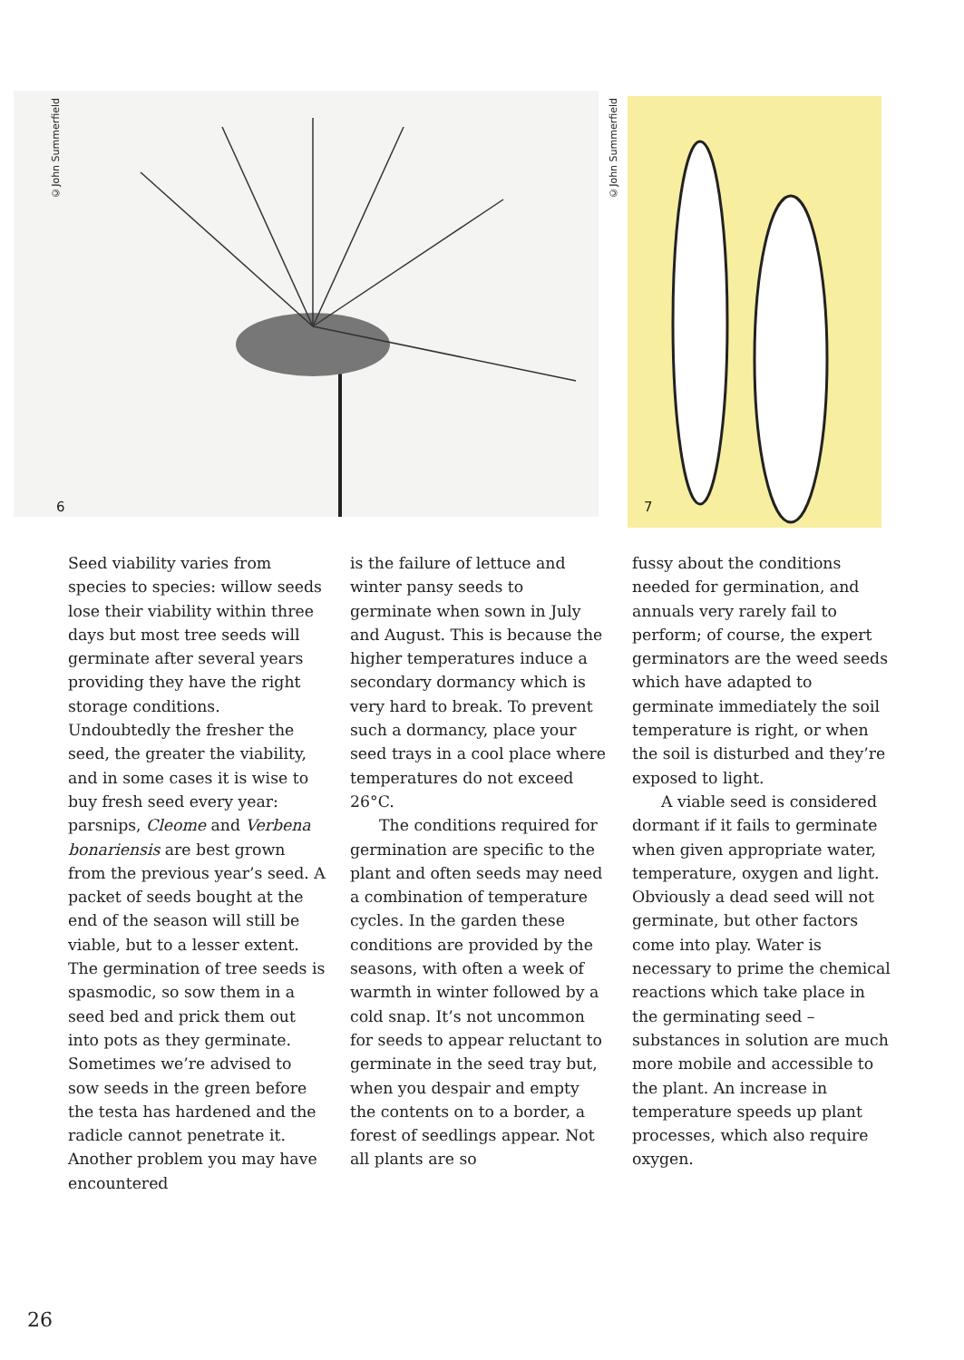©John Summerfield
6
©John Summerfield
7
Seed viability varies from species to species: willow seeds lose their viability within three days but most tree seeds will germinate after several years providing they have the right storage conditions. Undoubtedly the fresher the seed, the greater the viability, and in some cases it is wise to buy fresh seed every year: parsnips, Cleome and Verbena bonariensis are best grown from the previous year’s seed. A packet of seeds bought at the end of the season will still be viable, but to a lesser extent. The germination of tree seeds is spasmodic, so sow them in a seed bed and prick them out into pots as they germinate. Sometimes we’re advised to sow seeds in the green before the testa has hardened and the radicle cannot penetrate it. Another problem you may have encountered
is the failure of lettuce and winter pansy seeds to germinate when sown in July and August. This is because the higher temperatures induce a secondary dormancy which is very hard to break. To prevent such a dormancy, place your seed trays in a cool place where temperatures do not exceed 26°C.
The conditions required for germination are specific to the plant and often seeds may need a combination of temperature cycles. In the garden these conditions are provided by the seasons, with often a week of warmth in winter followed by a cold snap. It’s not uncommon for seeds to appear reluctant to germinate in the seed tray but, when you despair and empty the contents on to a border, a forest of seedlings appear. Not all plants are so
fussy about the conditions needed for germination, and annuals very rarely fail to perform; of course, the expert germinators are the weed seeds which have adapted to germinate immediately the soil temperature is right, or when the soil is disturbed and they’re exposed to light.
A viable seed is considered dormant if it fails to germinate when given appropriate water, temperature, oxygen and light. Obviously a dead seed will not germinate, but other factors come into play. Water is necessary to prime the chemical reactions which take place in the germinating seed – substances in solution are much more mobile and accessible to the plant. An increase in temperature speeds up plant processes, which also require oxygen.
26